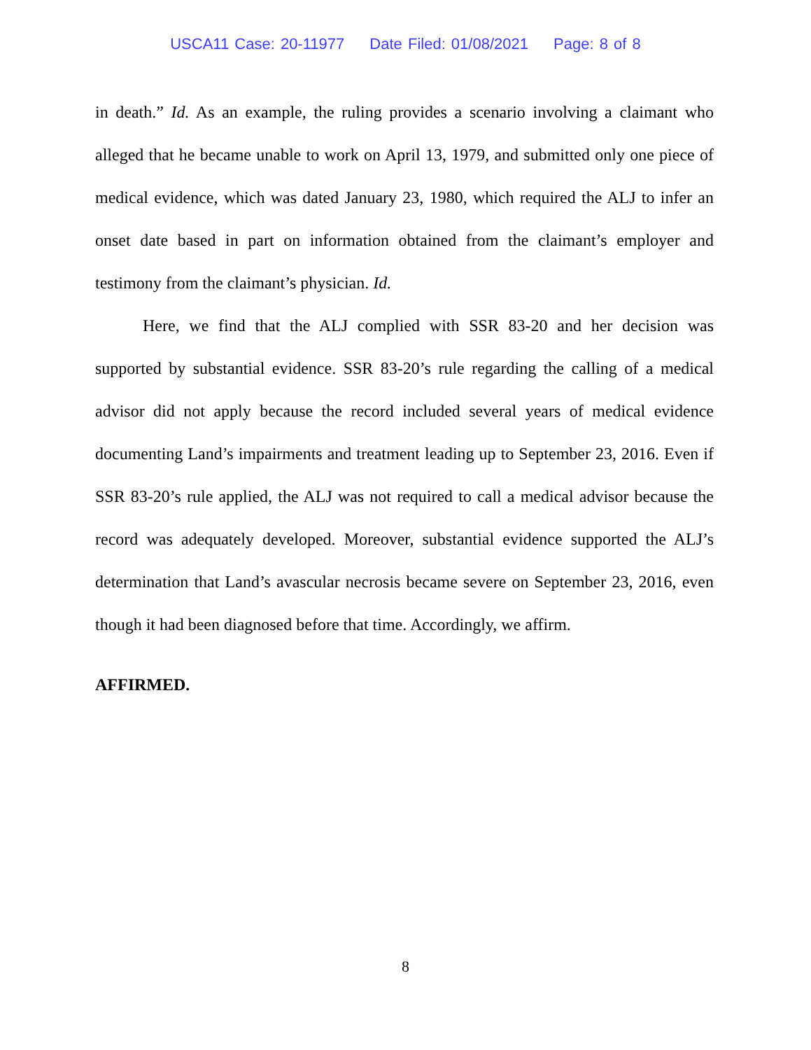USCA11 Case: 20-11977 Date Filed: 01/08/2021 Page: 8 of 8
in death.” Id. As an example, the ruling provides a scenario involving a claimant who alleged that he became unable to work on April 13, 1979, and submitted only one piece of medical evidence, which was dated January 23, 1980, which required the ALJ to infer an onset date based in part on information obtained from the claimant’s employer and testimony from the claimant’s physician. Id.
Here, we find that the ALJ complied with SSR 83-20 and her decision was supported by substantial evidence. SSR 83-20’s rule regarding the calling of a medical advisor did not apply because the record included several years of medical evidence documenting Land’s impairments and treatment leading up to September 23, 2016. Even if SSR 83-20’s rule applied, the ALJ was not required to call a medical advisor because the record was adequately developed. Moreover, substantial evidence supported the ALJ’s determination that Land’s avascular necrosis became severe on September 23, 2016, even though it had been diagnosed before that time. Accordingly, we affirm.
AFFIRMED.
8